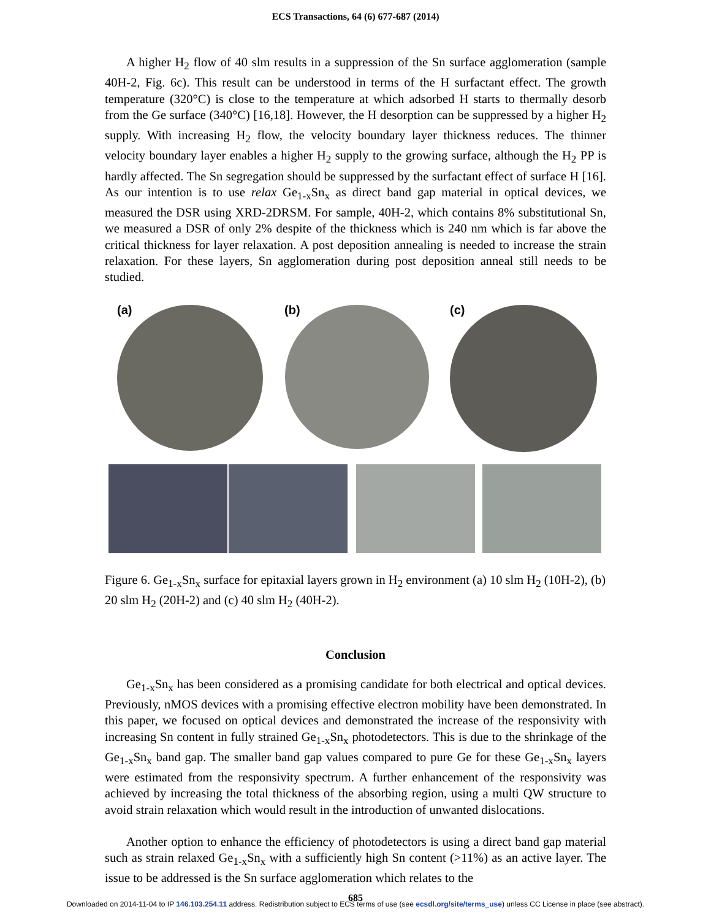ECS Transactions, 64 (6) 677-687 (2014)
A higher H<sub>2</sub> flow of 40 slm results in a suppression of the Sn surface agglomeration (sample 40H-2, Fig. 6c). This result can be understood in terms of the H surfactant effect. The growth temperature (320°C) is close to the temperature at which adsorbed H starts to thermally desorb from the Ge surface (340°C) [16,18]. However, the H desorption can be suppressed by a higher H<sub>2</sub> supply. With increasing H<sub>2</sub> flow, the velocity boundary layer thickness reduces. The thinner velocity boundary layer enables a higher H<sub>2</sub> supply to the growing surface, although the H<sub>2</sub> PP is hardly affected. The Sn segregation should be suppressed by the surfactant effect of surface H [16]. As our intention is to use relax Ge<sub>1-x</sub>Sn<sub>x</sub> as direct band gap material in optical devices, we measured the DSR using XRD-2DRSM. For sample, 40H-2, which contains 8% substitutional Sn, we measured a DSR of only 2% despite of the thickness which is 240 nm which is far above the critical thickness for layer relaxation. A post deposition annealing is needed to increase the strain relaxation. For these layers, Sn agglomeration during post deposition anneal still needs to be studied.
(a) (b) (c)
Figure 6. Ge<sub>1-x</sub>Sn<sub>x</sub> surface for epitaxial layers grown in H<sub>2</sub> environment (a) 10 slm H<sub>2</sub> (10H-2), (b) 20 slm H<sub>2</sub> (20H-2) and (c) 40 slm H<sub>2</sub> (40H-2).
Conclusion
Ge<sub>1-x</sub>Sn<sub>x</sub> has been considered as a promising candidate for both electrical and optical devices. Previously, nMOS devices with a promising effective electron mobility have been demonstrated. In this paper, we focused on optical devices and demonstrated the increase of the responsivity with increasing Sn content in fully strained Ge<sub>1-x</sub>Sn<sub>x</sub> photodetectors. This is due to the shrinkage of the Ge<sub>1-x</sub>Sn<sub>x</sub> band gap. The smaller band gap values compared to pure Ge for these Ge<sub>1-x</sub>Sn<sub>x</sub> layers were estimated from the responsivity spectrum. A further enhancement of the responsivity was achieved by increasing the total thickness of the absorbing region, using a multi QW structure to avoid strain relaxation which would result in the introduction of unwanted dislocations.
Another option to enhance the efficiency of photodetectors is using a direct band gap material such as strain relaxed Ge<sub>1-x</sub>Sn<sub>x</sub> with a sufficiently high Sn content (>11%) as an active layer. The issue to be addressed is the Sn surface agglomeration which relates to the
685
Downloaded on 2014-11-04 to IP 146.103.254.11 address. Redistribution subject to ECS terms of use (see ecsdl.org/site/terms_use) unless CC License in place (see abstract).